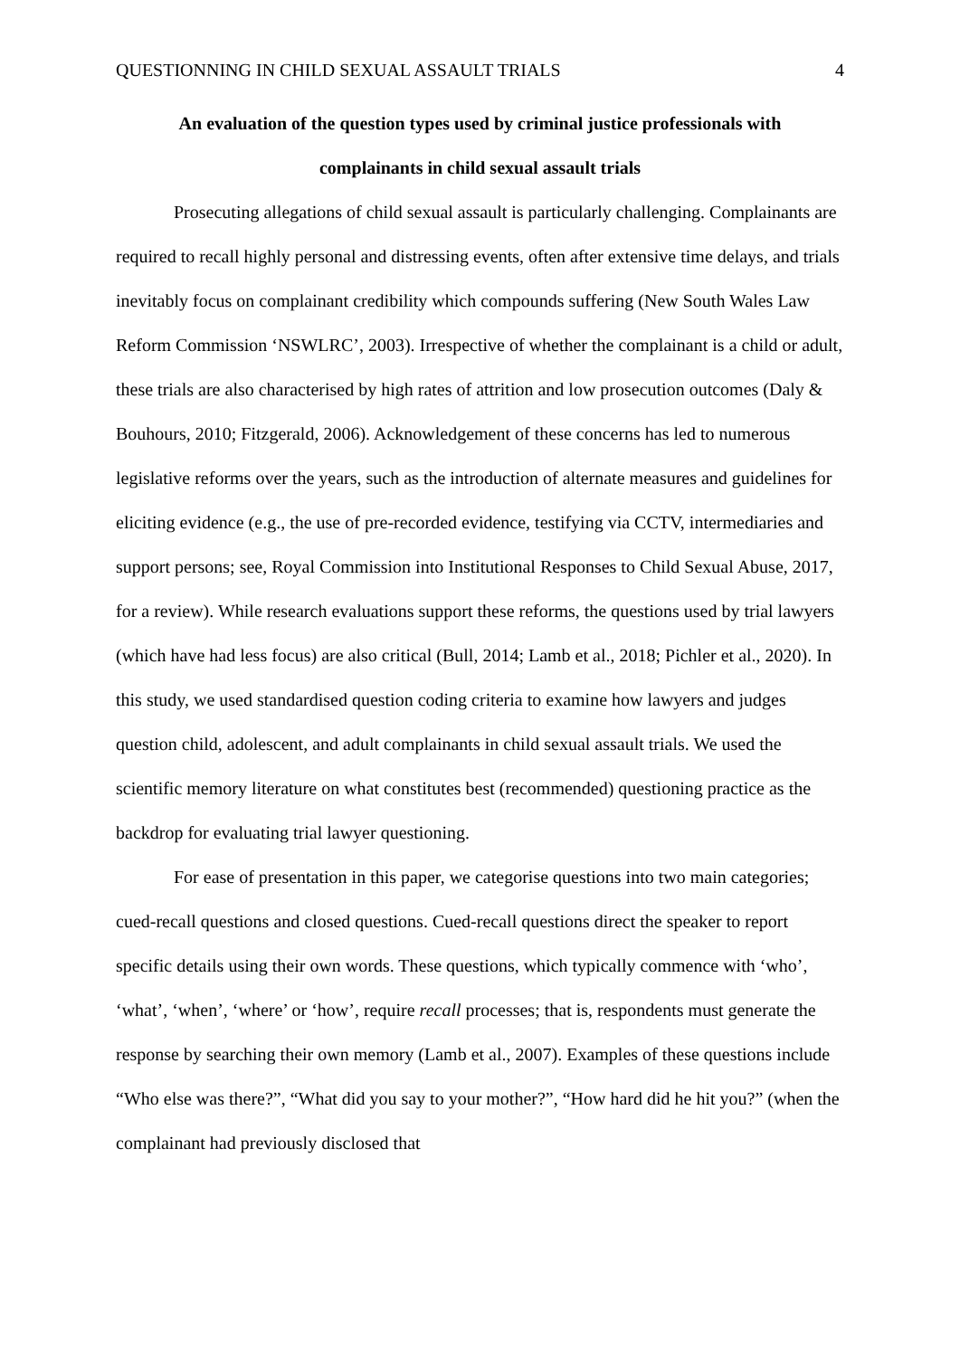QUESTIONNING IN CHILD SEXUAL ASSAULT TRIALS 4
An evaluation of the question types used by criminal justice professionals with
complainants in child sexual assault trials
Prosecuting allegations of child sexual assault is particularly challenging. Complainants are required to recall highly personal and distressing events, often after extensive time delays, and trials inevitably focus on complainant credibility which compounds suffering (New South Wales Law Reform Commission ‘NSWLRC’, 2003). Irrespective of whether the complainant is a child or adult, these trials are also characterised by high rates of attrition and low prosecution outcomes (Daly & Bouhours, 2010; Fitzgerald, 2006). Acknowledgement of these concerns has led to numerous legislative reforms over the years, such as the introduction of alternate measures and guidelines for eliciting evidence (e.g., the use of pre-recorded evidence, testifying via CCTV, intermediaries and support persons; see, Royal Commission into Institutional Responses to Child Sexual Abuse, 2017, for a review). While research evaluations support these reforms, the questions used by trial lawyers (which have had less focus) are also critical (Bull, 2014; Lamb et al., 2018; Pichler et al., 2020). In this study, we used standardised question coding criteria to examine how lawyers and judges question child, adolescent, and adult complainants in child sexual assault trials. We used the scientific memory literature on what constitutes best (recommended) questioning practice as the backdrop for evaluating trial lawyer questioning.
For ease of presentation in this paper, we categorise questions into two main categories; cued-recall questions and closed questions. Cued-recall questions direct the speaker to report specific details using their own words. These questions, which typically commence with ‘who’, ‘what’, ‘when’, ‘where’ or ‘how’, require recall processes; that is, respondents must generate the response by searching their own memory (Lamb et al., 2007). Examples of these questions include “Who else was there?”, “What did you say to your mother?”, “How hard did he hit you?” (when the complainant had previously disclosed that